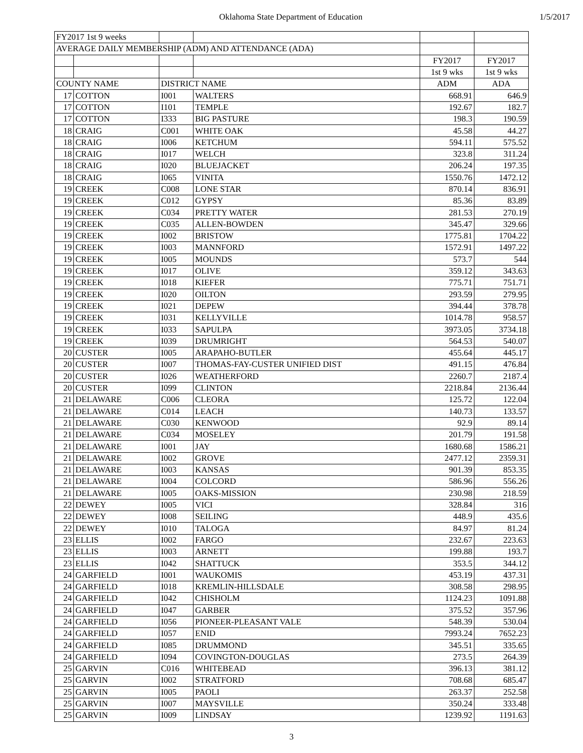Oklahoma State Department of Education 1/5/2017
| FY2017 1st 9 weeks | | | | | |
| AVERAGE DAILY MEMBERSHIP (ADM) AND ATTENDANCE (ADA) | | | | | |
| | | | | FY2017 | FY2017 |
| | | | | 1st 9 wks | 1st 9 wks |
| COUNTY NAME | | DISTRICT NAME | | ADM | ADA |
| 17 | COTTON | I001 | WALTERS | 668.91 | 646.9 |
| 17 | COTTON | I101 | TEMPLE | 192.67 | 182.7 |
| 17 | COTTON | I333 | BIG PASTURE | 198.3 | 190.59 |
| 18 | CRAIG | C001 | WHITE OAK | 45.58 | 44.27 |
| 18 | CRAIG | I006 | KETCHUM | 594.11 | 575.52 |
| 18 | CRAIG | I017 | WELCH | 323.8 | 311.24 |
| 18 | CRAIG | I020 | BLUEJACKET | 206.24 | 197.35 |
| 18 | CRAIG | I065 | VINITA | 1550.76 | 1472.12 |
| 19 | CREEK | C008 | LONE STAR | 870.14 | 836.91 |
| 19 | CREEK | C012 | GYPSY | 85.36 | 83.89 |
| 19 | CREEK | C034 | PRETTY WATER | 281.53 | 270.19 |
| 19 | CREEK | C035 | ALLEN-BOWDEN | 345.47 | 329.66 |
| 19 | CREEK | I002 | BRISTOW | 1775.81 | 1704.22 |
| 19 | CREEK | I003 | MANNFORD | 1572.91 | 1497.22 |
| 19 | CREEK | I005 | MOUNDS | 573.7 | 544 |
| 19 | CREEK | I017 | OLIVE | 359.12 | 343.63 |
| 19 | CREEK | I018 | KIEFER | 775.71 | 751.71 |
| 19 | CREEK | I020 | OILTON | 293.59 | 279.95 |
| 19 | CREEK | I021 | DEPEW | 394.44 | 378.78 |
| 19 | CREEK | I031 | KELLYVILLE | 1014.78 | 958.57 |
| 19 | CREEK | I033 | SAPULPA | 3973.05 | 3734.18 |
| 19 | CREEK | I039 | DRUMRIGHT | 564.53 | 540.07 |
| 20 | CUSTER | I005 | ARAPAHO-BUTLER | 455.64 | 445.17 |
| 20 | CUSTER | I007 | THOMAS-FAY-CUSTER UNIFIED DIST | 491.15 | 476.84 |
| 20 | CUSTER | I026 | WEATHERFORD | 2260.7 | 2187.4 |
| 20 | CUSTER | I099 | CLINTON | 2218.84 | 2136.44 |
| 21 | DELAWARE | C006 | CLEORA | 125.72 | 122.04 |
| 21 | DELAWARE | C014 | LEACH | 140.73 | 133.57 |
| 21 | DELAWARE | C030 | KENWOOD | 92.9 | 89.14 |
| 21 | DELAWARE | C034 | MOSELEY | 201.79 | 191.58 |
| 21 | DELAWARE | I001 | JAY | 1680.68 | 1586.21 |
| 21 | DELAWARE | I002 | GROVE | 2477.12 | 2359.31 |
| 21 | DELAWARE | I003 | KANSAS | 901.39 | 853.35 |
| 21 | DELAWARE | I004 | COLCORD | 586.96 | 556.26 |
| 21 | DELAWARE | I005 | OAKS-MISSION | 230.98 | 218.59 |
| 22 | DEWEY | I005 | VICI | 328.84 | 316 |
| 22 | DEWEY | I008 | SEILING | 448.9 | 435.6 |
| 22 | DEWEY | I010 | TALOGA | 84.97 | 81.24 |
| 23 | ELLIS | I002 | FARGO | 232.67 | 223.63 |
| 23 | ELLIS | I003 | ARNETT | 199.88 | 193.7 |
| 23 | ELLIS | I042 | SHATTUCK | 353.5 | 344.12 |
| 24 | GARFIELD | I001 | WAUKOMIS | 453.19 | 437.31 |
| 24 | GARFIELD | I018 | KREMLIN-HILLSDALE | 308.58 | 298.95 |
| 24 | GARFIELD | I042 | CHISHOLM | 1124.23 | 1091.88 |
| 24 | GARFIELD | I047 | GARBER | 375.52 | 357.96 |
| 24 | GARFIELD | I056 | PIONEER-PLEASANT VALE | 548.39 | 530.04 |
| 24 | GARFIELD | I057 | ENID | 7993.24 | 7652.23 |
| 24 | GARFIELD | I085 | DRUMMOND | 345.51 | 335.65 |
| 24 | GARFIELD | I094 | COVINGTON-DOUGLAS | 273.5 | 264.39 |
| 25 | GARVIN | C016 | WHITEBEAD | 396.13 | 381.12 |
| 25 | GARVIN | I002 | STRATFORD | 708.68 | 685.47 |
| 25 | GARVIN | I005 | PAOLI | 263.37 | 252.58 |
| 25 | GARVIN | I007 | MAYSVILLE | 350.24 | 333.48 |
| 25 | GARVIN | I009 | LINDSAY | 1239.92 | 1191.63 |
3